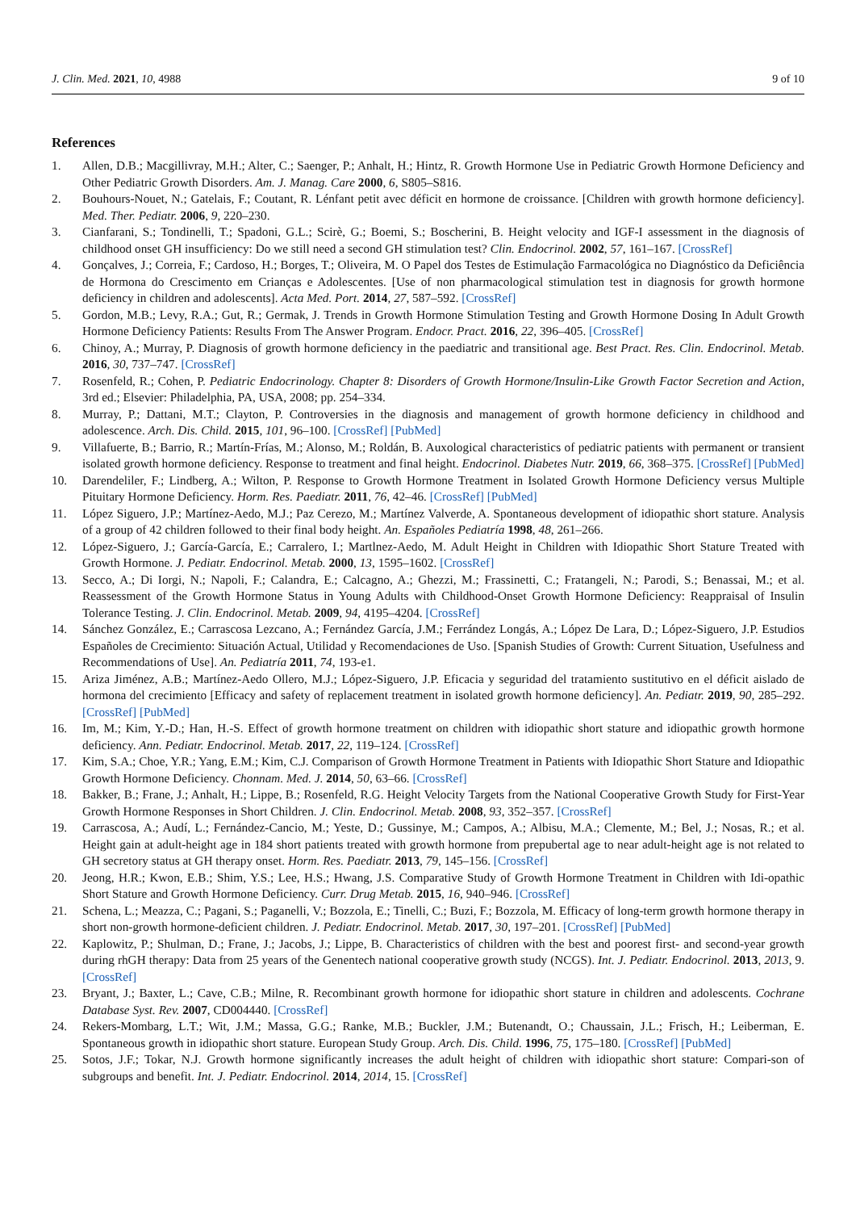J. Clin. Med. 2021, 10, 4988 9 of 10
References
1. Allen, D.B.; Macgillivray, M.H.; Alter, C.; Saenger, P.; Anhalt, H.; Hintz, R. Growth Hormone Use in Pediatric Growth Hormone Deficiency and Other Pediatric Growth Disorders. Am. J. Manag. Care 2000, 6, S805–S816.
2. Bouhours-Nouet, N.; Gatelais, F.; Coutant, R. Lénfant petit avec déficit en hormone de croissance. [Children with growth hormone deficiency]. Med. Ther. Pediatr. 2006, 9, 220–230.
3. Cianfarani, S.; Tondinelli, T.; Spadoni, G.L.; Scirè, G.; Boemi, S.; Boscherini, B. Height velocity and IGF-I assessment in the diagnosis of childhood onset GH insufficiency: Do we still need a second GH stimulation test? Clin. Endocrinol. 2002, 57, 161–167. [CrossRef]
4. Gonçalves, J.; Correia, F.; Cardoso, H.; Borges, T.; Oliveira, M. O Papel dos Testes de Estimulação Farmacológica no Diagnóstico da Deficiência de Hormona do Crescimento em Crianças e Adolescentes. [Use of non pharmacological stimulation test in diagnosis for growth hormone deficiency in children and adolescents]. Acta Med. Port. 2014, 27, 587–592. [CrossRef]
5. Gordon, M.B.; Levy, R.A.; Gut, R.; Germak, J. Trends in Growth Hormone Stimulation Testing and Growth Hormone Dosing In Adult Growth Hormone Deficiency Patients: Results From The Answer Program. Endocr. Pract. 2016, 22, 396–405. [CrossRef]
6. Chinoy, A.; Murray, P. Diagnosis of growth hormone deficiency in the paediatric and transitional age. Best Pract. Res. Clin. Endocrinol. Metab. 2016, 30, 737–747. [CrossRef]
7. Rosenfeld, R.; Cohen, P. Pediatric Endocrinology. Chapter 8: Disorders of Growth Hormone/Insulin-Like Growth Factor Secretion and Action, 3rd ed.; Elsevier: Philadelphia, PA, USA, 2008; pp. 254–334.
8. Murray, P.; Dattani, M.T.; Clayton, P. Controversies in the diagnosis and management of growth hormone deficiency in childhood and adolescence. Arch. Dis. Child. 2015, 101, 96–100. [CrossRef] [PubMed]
9. Villafuerte, B.; Barrio, R.; Martín-Frías, M.; Alonso, M.; Roldán, B. Auxological characteristics of pediatric patients with permanent or transient isolated growth hormone deficiency. Response to treatment and final height. Endocrinol. Diabetes Nutr. 2019, 66, 368–375. [CrossRef] [PubMed]
10. Darendeliler, F.; Lindberg, A.; Wilton, P. Response to Growth Hormone Treatment in Isolated Growth Hormone Deficiency versus Multiple Pituitary Hormone Deficiency. Horm. Res. Paediatr. 2011, 76, 42–46. [CrossRef] [PubMed]
11. López Siguero, J.P.; Martínez-Aedo, M.J.; Paz Cerezo, M.; Martínez Valverde, A. Spontaneous development of idiopathic short stature. Analysis of a group of 42 children followed to their final body height. An. Españoles Pediatría 1998, 48, 261–266.
12. López-Siguero, J.; García-García, E.; Carralero, I.; Martlnez-Aedo, M. Adult Height in Children with Idiopathic Short Stature Treated with Growth Hormone. J. Pediatr. Endocrinol. Metab. 2000, 13, 1595–1602. [CrossRef]
13. Secco, A.; Di Iorgi, N.; Napoli, F.; Calandra, E.; Calcagno, A.; Ghezzi, M.; Frassinetti, C.; Fratangeli, N.; Parodi, S.; Benassai, M.; et al. Reassessment of the Growth Hormone Status in Young Adults with Childhood-Onset Growth Hormone Deficiency: Reappraisal of Insulin Tolerance Testing. J. Clin. Endocrinol. Metab. 2009, 94, 4195–4204. [CrossRef]
14. Sánchez González, E.; Carrascosa Lezcano, A.; Fernández García, J.M.; Ferrández Longás, A.; López De Lara, D.; López-Siguero, J.P. Estudios Españoles de Crecimiento: Situación Actual, Utilidad y Recomendaciones de Uso. [Spanish Studies of Growth: Current Situation, Usefulness and Recommendations of Use]. An. Pediatría 2011, 74, 193-e1.
15. Ariza Jiménez, A.B.; Martínez-Aedo Ollero, M.J.; López-Siguero, J.P. Eficacia y seguridad del tratamiento sustitutivo en el déficit aislado de hormona del crecimiento [Efficacy and safety of replacement treatment in isolated growth hormone deficiency]. An. Pediatr. 2019, 90, 285–292. [CrossRef] [PubMed]
16. Im, M.; Kim, Y.-D.; Han, H.-S. Effect of growth hormone treatment on children with idiopathic short stature and idiopathic growth hormone deficiency. Ann. Pediatr. Endocrinol. Metab. 2017, 22, 119–124. [CrossRef]
17. Kim, S.A.; Choe, Y.R.; Yang, E.M.; Kim, C.J. Comparison of Growth Hormone Treatment in Patients with Idiopathic Short Stature and Idiopathic Growth Hormone Deficiency. Chonnam. Med. J. 2014, 50, 63–66. [CrossRef]
18. Bakker, B.; Frane, J.; Anhalt, H.; Lippe, B.; Rosenfeld, R.G. Height Velocity Targets from the National Cooperative Growth Study for First-Year Growth Hormone Responses in Short Children. J. Clin. Endocrinol. Metab. 2008, 93, 352–357. [CrossRef]
19. Carrascosa, A.; Audí, L.; Fernández-Cancio, M.; Yeste, D.; Gussinye, M.; Campos, A.; Albisu, M.A.; Clemente, M.; Bel, J.; Nosas, R.; et al. Height gain at adult-height age in 184 short patients treated with growth hormone from prepubertal age to near adult-height age is not related to GH secretory status at GH therapy onset. Horm. Res. Paediatr. 2013, 79, 145–156. [CrossRef]
20. Jeong, H.R.; Kwon, E.B.; Shim, Y.S.; Lee, H.S.; Hwang, J.S. Comparative Study of Growth Hormone Treatment in Children with Idi-opathic Short Stature and Growth Hormone Deficiency. Curr. Drug Metab. 2015, 16, 940–946. [CrossRef]
21. Schena, L.; Meazza, C.; Pagani, S.; Paganelli, V.; Bozzola, E.; Tinelli, C.; Buzi, F.; Bozzola, M. Efficacy of long-term growth hormone therapy in short non-growth hormone-deficient children. J. Pediatr. Endocrinol. Metab. 2017, 30, 197–201. [CrossRef] [PubMed]
22. Kaplowitz, P.; Shulman, D.; Frane, J.; Jacobs, J.; Lippe, B. Characteristics of children with the best and poorest first- and second-year growth during rhGH therapy: Data from 25 years of the Genentech national cooperative growth study (NCGS). Int. J. Pediatr. Endocrinol. 2013, 2013, 9. [CrossRef]
23. Bryant, J.; Baxter, L.; Cave, C.B.; Milne, R. Recombinant growth hormone for idiopathic short stature in children and adolescents. Cochrane Database Syst. Rev. 2007, CD004440. [CrossRef]
24. Rekers-Mombarg, L.T.; Wit, J.M.; Massa, G.G.; Ranke, M.B.; Buckler, J.M.; Butenandt, O.; Chaussain, J.L.; Frisch, H.; Leiberman, E. Spontaneous growth in idiopathic short stature. European Study Group. Arch. Dis. Child. 1996, 75, 175–180. [CrossRef] [PubMed]
25. Sotos, J.F.; Tokar, N.J. Growth hormone significantly increases the adult height of children with idiopathic short stature: Compari-son of subgroups and benefit. Int. J. Pediatr. Endocrinol. 2014, 2014, 15. [CrossRef]